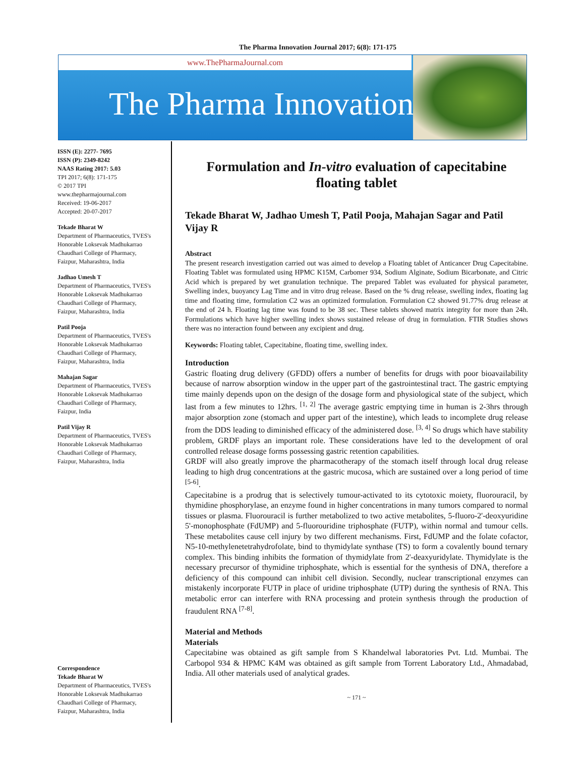The Pharma Innovation Journal 2017; 6(8): 171-175
www.ThePharmaJournal.com
The Pharma Innovation
ISSN (E): 2277- 7695
ISSN (P): 2349-8242
NAAS Rating 2017: 5.03
TPI 2017; 6(8): 171-175
© 2017 TPI
www.thepharmajournal.com
Received: 19-06-2017
Accepted: 20-07-2017
Tekade Bharat W
Department of Pharmaceutics, TVES's Honorable Loksevak Madhukarrao Chaudhari College of Pharmacy, Faizpur, Maharashtra, India
Jadhao Umesh T
Department of Pharmaceutics, TVES's Honorable Loksevak Madhukarrao Chaudhari College of Pharmacy, Faizpur, Maharashtra, India
Patil Pooja
Department of Pharmaceutics, TVES's Honorable Loksevak Madhukarrao Chaudhari College of Pharmacy, Faizpur, Maharashtra, India
Mahajan Sagar
Department of Pharmaceutics, TVES's Honorable Loksevak Madhukarrao Chaudhari College of Pharmacy, Faizpur, India
Patil Vijay R
Department of Pharmaceutics, TVES's Honorable Loksevak Madhukarrao Chaudhari College of Pharmacy, Faizpur, Maharashtra, India
Correspondence
Tekade Bharat W
Department of Pharmaceutics, TVES's Honorable Loksevak Madhukarrao Chaudhari College of Pharmacy, Faizpur, Maharashtra, India
Formulation and In-vitro evaluation of capecitabine floating tablet
Tekade Bharat W, Jadhao Umesh T, Patil Pooja, Mahajan Sagar and Patil Vijay R
Abstract
The present research investigation carried out was aimed to develop a Floating tablet of Anticancer Drug Capecitabine. Floating Tablet was formulated using HPMC K15M, Carbomer 934, Sodium Alginate, Sodium Bicarbonate, and Citric Acid which is prepared by wet granulation technique. The prepared Tablet was evaluated for physical parameter, Swelling index, buoyancy Lag Time and in vitro drug release. Based on the % drug release, swelling index, floating lag time and floating time, formulation C2 was an optimized formulation. Formulation C2 showed 91.77% drug release at the end of 24 h. Floating lag time was found to be 38 sec. These tablets showed matrix integrity for more than 24h. Formulations which have higher swelling index shows sustained release of drug in formulation. FTIR Studies shows there was no interaction found between any excipient and drug.
Keywords: Floating tablet, Capecitabine, floating time, swelling index.
Introduction
Gastric floating drug delivery (GFDD) offers a number of benefits for drugs with poor bioavailability because of narrow absorption window in the upper part of the gastrointestinal tract. The gastric emptying time mainly depends upon on the design of the dosage form and physiological state of the subject, which last from a few minutes to 12hrs. <sup>[1, 2]</sup> The average gastric emptying time in human is 2-3hrs through major absorption zone (stomach and upper part of the intestine), which leads to incomplete drug release from the DDS leading to diminished efficacy of the administered dose. <sup>[3, 4]</sup> So drugs which have stability problem, GRDF plays an important role. These considerations have led to the development of oral controlled release dosage forms possessing gastric retention capabilities.
GRDF will also greatly improve the pharmacotherapy of the stomach itself through local drug release leading to high drug concentrations at the gastric mucosa, which are sustained over a long period of time <sup>[5-6]</sup>.
Capecitabine is a prodrug that is selectively tumour-activated to its cytotoxic moiety, fluorouracil, by thymidine phosphorylase, an enzyme found in higher concentrations in many tumors compared to normal tissues or plasma. Fluorouracil is further metabolized to two active metabolites, 5-fluoro-2'-deoxyuridine 5'-monophosphate (FdUMP) and 5-fluorouridine triphosphate (FUTP), within normal and tumour cells. These metabolites cause cell injury by two different mechanisms. First, FdUMP and the folate cofactor, N5-10-methylenetetrahydrofolate, bind to thymidylate synthase (TS) to form a covalently bound ternary complex. This binding inhibits the formation of thymidylate from 2'-deaxyuridylate. Thymidylate is the necessary precursor of thymidine triphosphate, which is essential for the synthesis of DNA, therefore a deficiency of this compound can inhibit cell division. Secondly, nuclear transcriptional enzymes can mistakenly incorporate FUTP in place of uridine triphosphate (UTP) during the synthesis of RNA. This metabolic error can interfere with RNA processing and protein synthesis through the production of fraudulent RNA <sup>[7-8]</sup>.
Material and Methods
Materials
Capecitabine was obtained as gift sample from S Khandelwal laboratories Pvt. Ltd. Mumbai. The Carbopol 934 & HPMC K4M was obtained as gift sample from Torrent Laboratory Ltd., Ahmadabad, India. All other materials used of analytical grades.
~ 171 ~